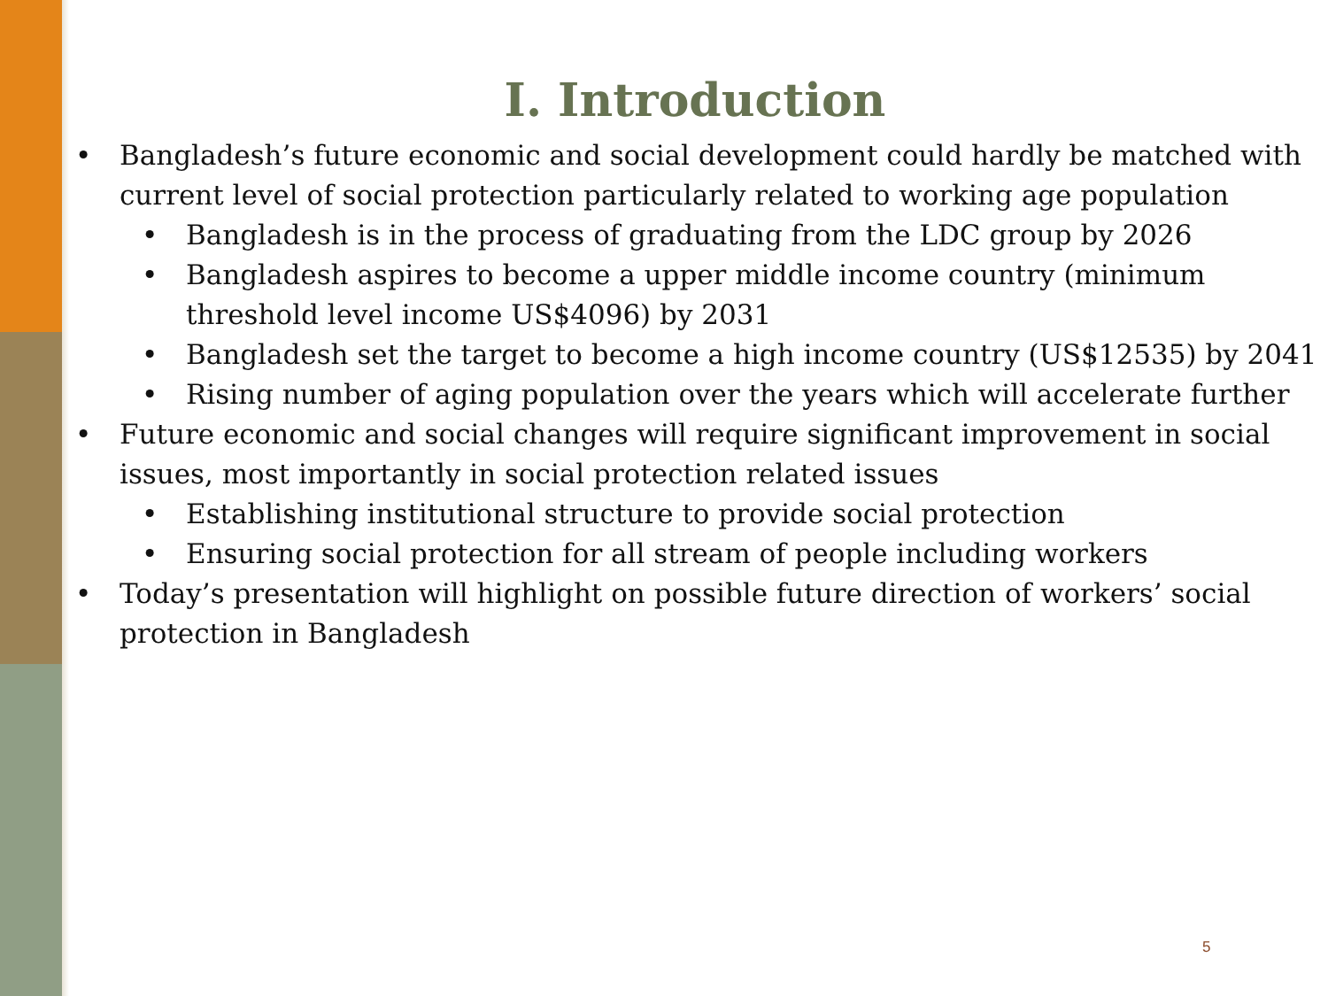I. Introduction
Bangladesh’s future economic and social development could hardly be matched with current level of social protection particularly related to working age population
Bangladesh is in the process of graduating from the LDC group by 2026
Bangladesh aspires to become a upper middle income country (minimum threshold level income US$4096) by 2031
Bangladesh set the target to become a high income country (US$12535) by 2041
Rising number of aging population over the years which will accelerate further
Future economic and social changes will require significant improvement in social issues, most importantly in social protection related issues
Establishing institutional structure to provide social protection
Ensuring social protection for all stream of people including workers
Today’s presentation will highlight on possible future direction of workers’ social protection in Bangladesh
5